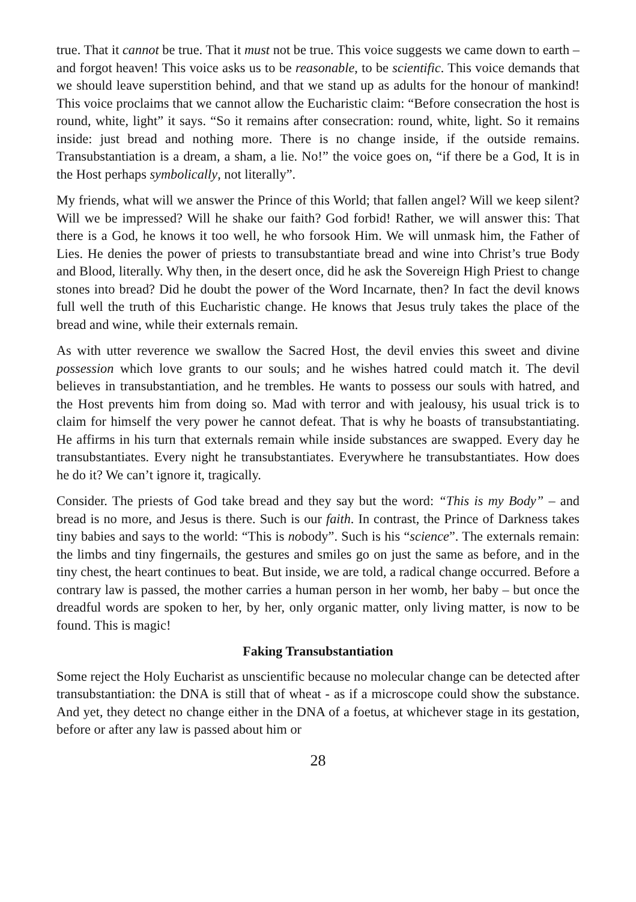true. That it cannot be true. That it must not be true. This voice suggests we came down to earth – and forgot heaven! This voice asks us to be reasonable, to be scientific. This voice demands that we should leave superstition behind, and that we stand up as adults for the honour of mankind! This voice proclaims that we cannot allow the Eucharistic claim: “Before consecration the host is round, white, light” it says. “So it remains after consecration: round, white, light. So it remains inside: just bread and nothing more. There is no change inside, if the outside remains. Transubstantiation is a dream, a sham, a lie. No!” the voice goes on, “if there be a God, It is in the Host perhaps symbolically, not literally”.
My friends, what will we answer the Prince of this World; that fallen angel? Will we keep silent? Will we be impressed? Will he shake our faith? God forbid! Rather, we will answer this: That there is a God, he knows it too well, he who forsook Him. We will unmask him, the Father of Lies. He denies the power of priests to transubstantiate bread and wine into Christ’s true Body and Blood, literally. Why then, in the desert once, did he ask the Sovereign High Priest to change stones into bread? Did he doubt the power of the Word Incarnate, then? In fact the devil knows full well the truth of this Eucharistic change. He knows that Jesus truly takes the place of the bread and wine, while their externals remain.
As with utter reverence we swallow the Sacred Host, the devil envies this sweet and divine possession which love grants to our souls; and he wishes hatred could match it. The devil believes in transubstantiation, and he trembles. He wants to possess our souls with hatred, and the Host prevents him from doing so. Mad with terror and with jealousy, his usual trick is to claim for himself the very power he cannot defeat. That is why he boasts of transubstantiating. He affirms in his turn that externals remain while inside substances are swapped. Every day he transubstantiates. Every night he transubstantiates. Everywhere he transubstantiates. How does he do it? We can’t ignore it, tragically.
Consider. The priests of God take bread and they say but the word: “This is my Body” – and bread is no more, and Jesus is there. Such is our faith. In contrast, the Prince of Darkness takes tiny babies and says to the world: “This is nobody”. Such is his “science”. The externals remain: the limbs and tiny fingernails, the gestures and smiles go on just the same as before, and in the tiny chest, the heart continues to beat. But inside, we are told, a radical change occurred. Before a contrary law is passed, the mother carries a human person in her womb, her baby – but once the dreadful words are spoken to her, by her, only organic matter, only living matter, is now to be found. This is magic!
Faking Transubstantiation
Some reject the Holy Eucharist as unscientific because no molecular change can be detected after transubstantiation: the DNA is still that of wheat - as if a microscope could show the substance. And yet, they detect no change either in the DNA of a foetus, at whichever stage in its gestation, before or after any law is passed about him or
28